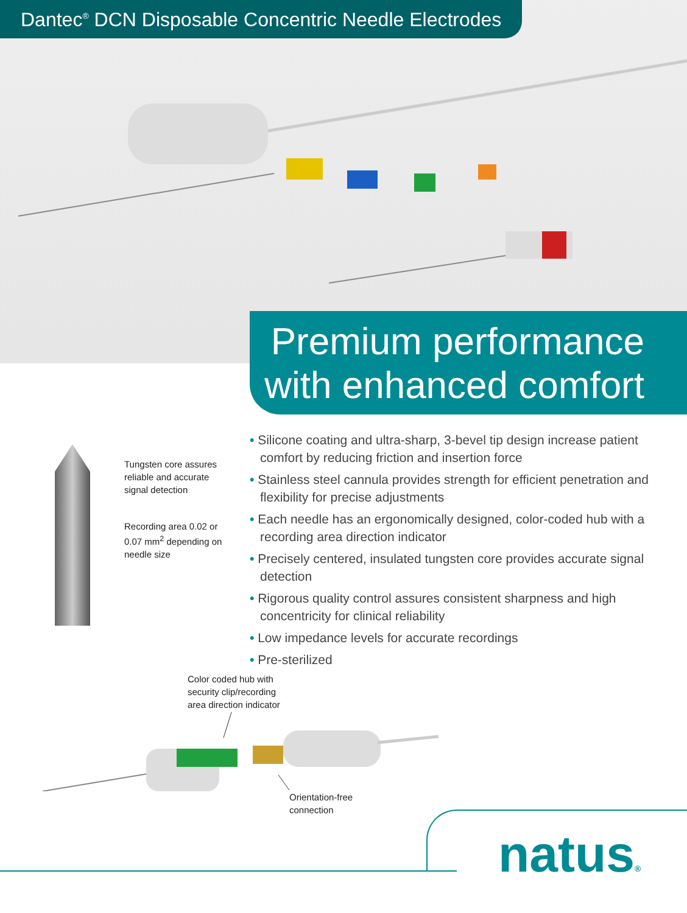Dantec<sup>®</sup> DCN Disposable Concentric Needle Electrodes
Premium performance
with enhanced comfort
Tungsten core assures
reliable and accurate
signal detection
Recording area 0.02 or
0.07 mm<sup>2</sup> depending on
needle size
• Silicone coating and ultra-sharp, 3-bevel tip design increase patient comfort by reducing friction and insertion force
• Stainless steel cannula provides strength for efficient penetration and flexibility for precise adjustments
• Each needle has an ergonomically designed, color-coded hub with a recording area direction indicator
• Precisely centered, insulated tungsten core provides accurate signal detection
• Rigorous quality control assures consistent sharpness and high concentricity for clinical reliability
• Low impedance levels for accurate recordings
• Pre-sterilized
Color coded hub with
security clip/recording
area direction indicator
Orientation-free
connection
natus®